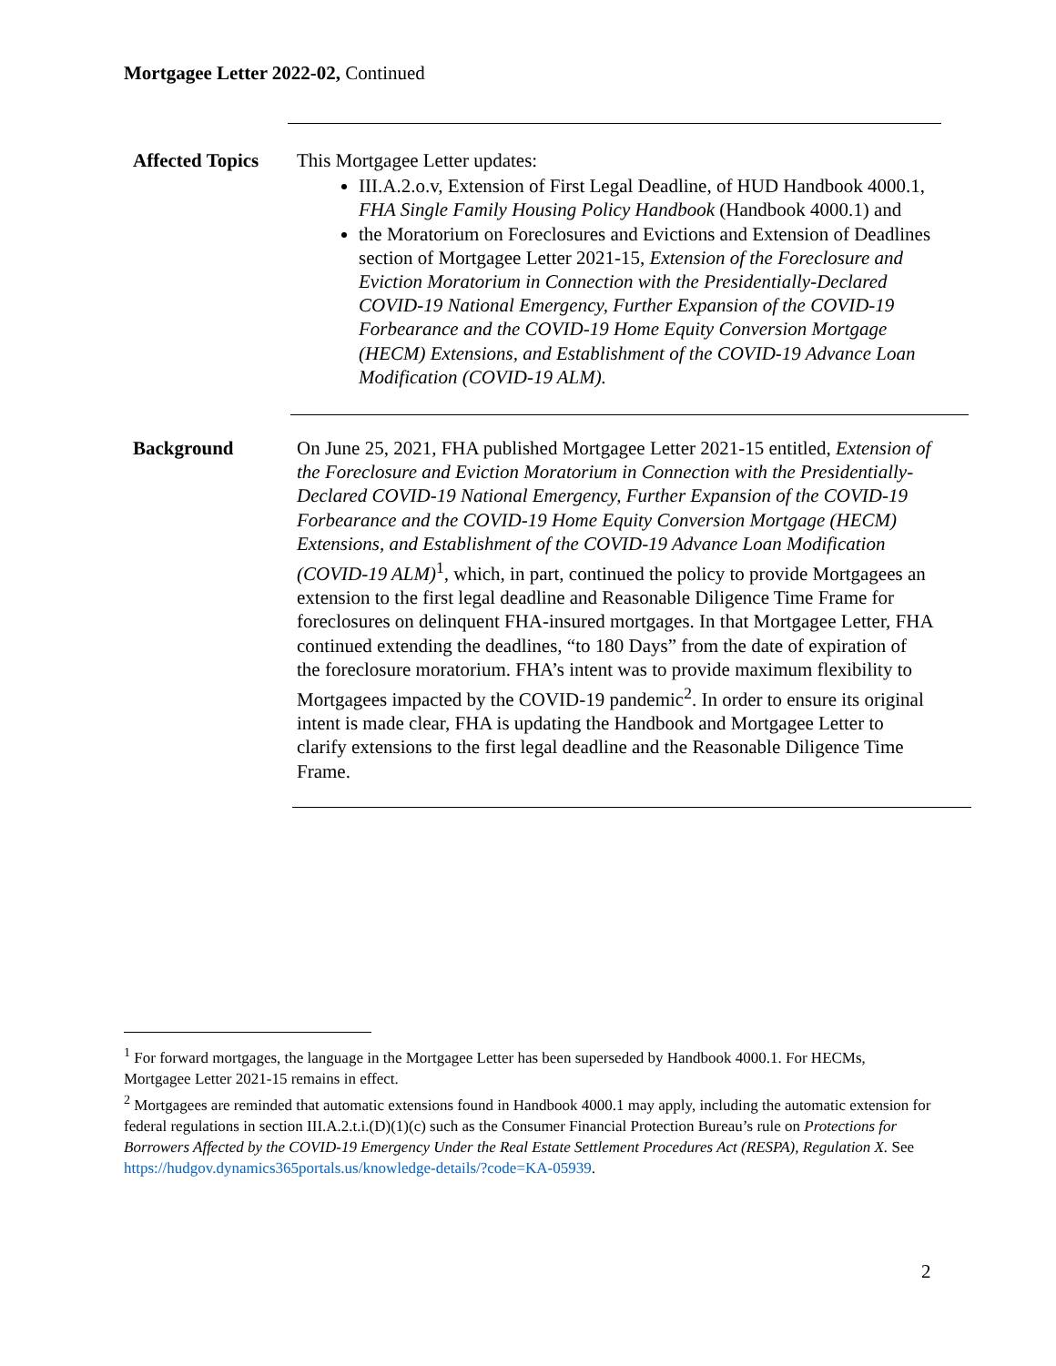Mortgagee Letter 2022-02, Continued
Affected Topics
This Mortgagee Letter updates:
III.A.2.o.v, Extension of First Legal Deadline, of HUD Handbook 4000.1, FHA Single Family Housing Policy Handbook (Handbook 4000.1) and
the Moratorium on Foreclosures and Evictions and Extension of Deadlines section of Mortgagee Letter 2021-15, Extension of the Foreclosure and Eviction Moratorium in Connection with the Presidentially-Declared COVID-19 National Emergency, Further Expansion of the COVID-19 Forbearance and the COVID-19 Home Equity Conversion Mortgage (HECM) Extensions, and Establishment of the COVID-19 Advance Loan Modification (COVID-19 ALM).
Background On June 25, 2021, FHA published Mortgagee Letter 2021-15 entitled, Extension of the Foreclosure and Eviction Moratorium in Connection with the Presidentially-Declared COVID-19 National Emergency, Further Expansion of the COVID-19 Forbearance and the COVID-19 Home Equity Conversion Mortgage (HECM) Extensions, and Establishment of the COVID-19 Advance Loan Modification (COVID-19 ALM)<sup>1</sup>, which, in part, continued the policy to provide Mortgagees an extension to the first legal deadline and Reasonable Diligence Time Frame for foreclosures on delinquent FHA-insured mortgages. In that Mortgagee Letter, FHA continued extending the deadlines, “to 180 Days” from the date of expiration of the foreclosure moratorium. FHA’s intent was to provide maximum flexibility to Mortgagees impacted by the COVID-19 pandemic<sup>2</sup>. In order to ensure its original intent is made clear, FHA is updating the Handbook and Mortgagee Letter to clarify extensions to the first legal deadline and the Reasonable Diligence Time Frame.
<sup>1</sup> For forward mortgages, the language in the Mortgagee Letter has been superseded by Handbook 4000.1. For HECMs, Mortgagee Letter 2021-15 remains in effect.
<sup>2</sup> Mortgagees are reminded that automatic extensions found in Handbook 4000.1 may apply, including the automatic extension for federal regulations in section III.A.2.t.i.(D)(1)(c) such as the Consumer Financial Protection Bureau’s rule on Protections for Borrowers Affected by the COVID-19 Emergency Under the Real Estate Settlement Procedures Act (RESPA), Regulation X. See https://hudgov.dynamics365portals.us/knowledge-details/?code=KA-05939.
2